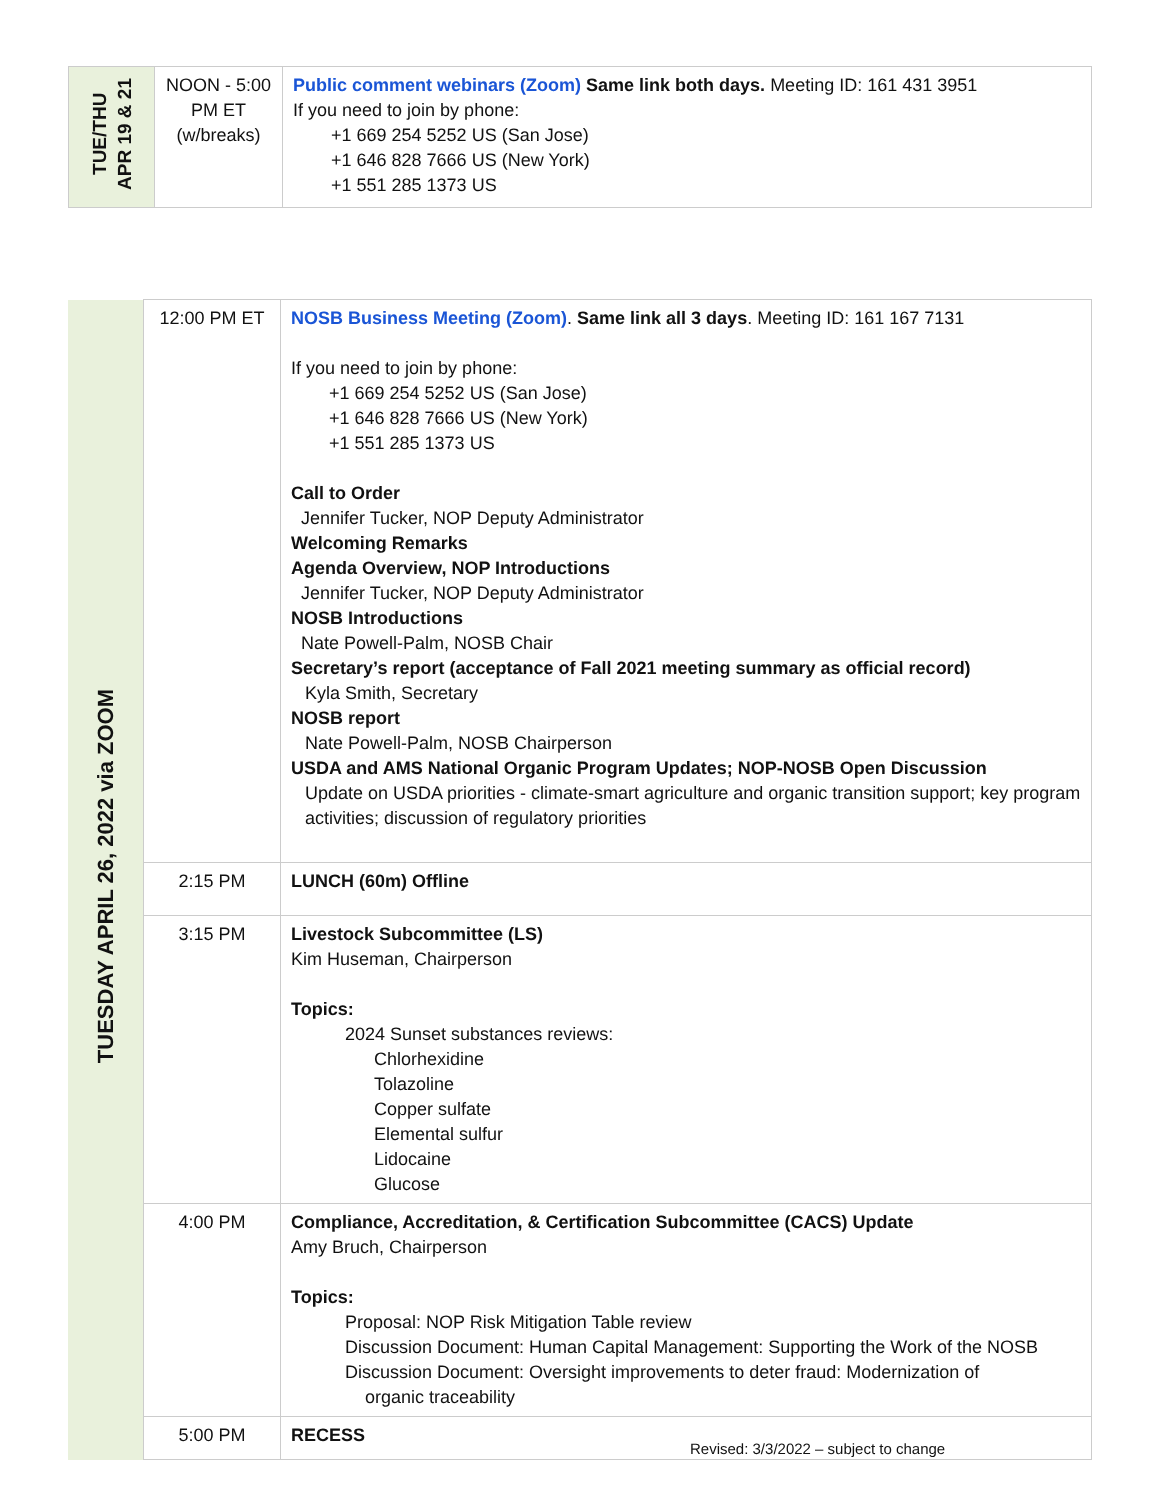| TUE/THU APR 19 & 21 | NOON - 5:00 PM ET (w/breaks) | Public comment webinars (Zoom) Same link both days. Meeting ID: 161 431 3951 If you need to join by phone: +1 669 254 5252 US (San Jose) +1 646 828 7666 US (New York) +1 551 285 1373 US |
| TUESDAY APRIL 26, 2022 via ZOOM | 12:00 PM ET | NOSB Business Meeting (Zoom) . Same link all 3 days . Meeting ID: 161 167 7131 If you need to join by phone: +1 669 254 5252 US (San Jose) +1 646 828 7666 US (New York) +1 551 285 1373 US Call to Order Jennifer Tucker, NOP Deputy Administrator Welcoming Remarks Agenda Overview, NOP Introductions Jennifer Tucker, NOP Deputy Administrator NOSB Introductions Nate Powell-Palm, NOSB Chair Secretary’s report (acceptance of Fall 2021 meeting summary as official record) Kyla Smith, Secretary NOSB report Nate Powell-Palm, NOSB Chairperson USDA and AMS National Organic Program Updates; NOP-NOSB Open Discussion Update on USDA priorities - climate-smart agriculture and organic transition support; key program activities; discussion of regulatory priorities |
| | 2:15 PM | LUNCH (60m) Offline |
| | 3:15 PM | Livestock Subcommittee (LS) Kim Huseman, Chairperson Topics: 2024 Sunset substances reviews: Chlorhexidine Tolazoline Copper sulfate Elemental sulfur Lidocaine Glucose |
| | 4:00 PM | Compliance, Accreditation, & Certification Subcommittee (CACS) Update Amy Bruch, Chairperson Topics: Proposal: NOP Risk Mitigation Table review Discussion Document: Human Capital Management: Supporting the Work of the NOSB Discussion Document: Oversight improvements to deter fraud: Modernization of organic traceability |
| | 5:00 PM | RECESS |
Revised: 3/3/2022 – subject to change